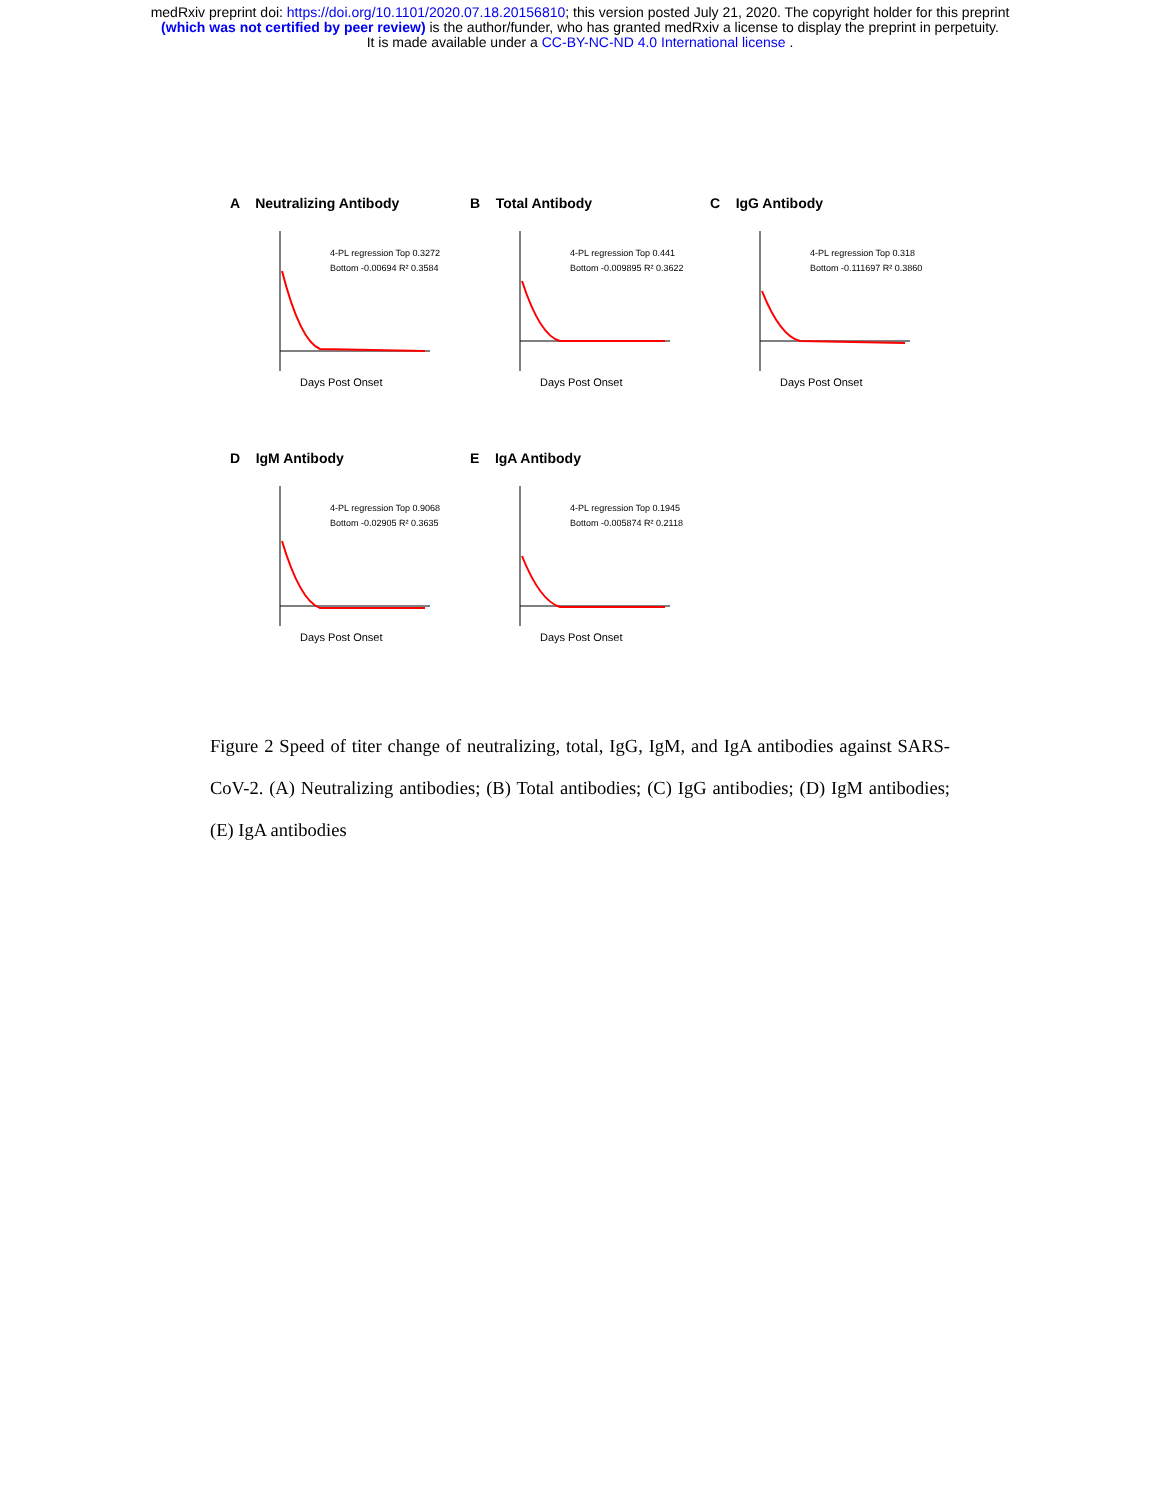medRxiv preprint doi: https://doi.org/10.1101/2020.07.18.20156810; this version posted July 21, 2020. The copyright holder for this preprint
(which was not certified by peer review) is the author/funder, who has granted medRxiv a license to display the preprint in perpetuity.
It is made available under a CC-BY-NC-ND 4.0 International license .
A Neutralizing Antibody
4-PL regression Top 0.3272
Bottom -0.00694 R² 0.3584
Days Post Onset
B Total Antibody
4-PL regression Top 0.441
Bottom -0.009895 R² 0.3622
Days Post Onset
C IgG Antibody
4-PL regression Top 0.318
Bottom -0.111697 R² 0.3860
Days Post Onset
D IgM Antibody
4-PL regression Top 0.9068
Bottom -0.02905 R² 0.3635
Days Post Onset
E IgA Antibody
4-PL regression Top 0.1945
Bottom -0.005874 R² 0.2118
Days Post Onset
Figure 2 Speed of titer change of neutralizing, total, IgG, IgM, and IgA antibodies against SARS-CoV-2. (A) Neutralizing antibodies; (B) Total antibodies; (C) IgG antibodies; (D) IgM antibodies; (E) IgA antibodies